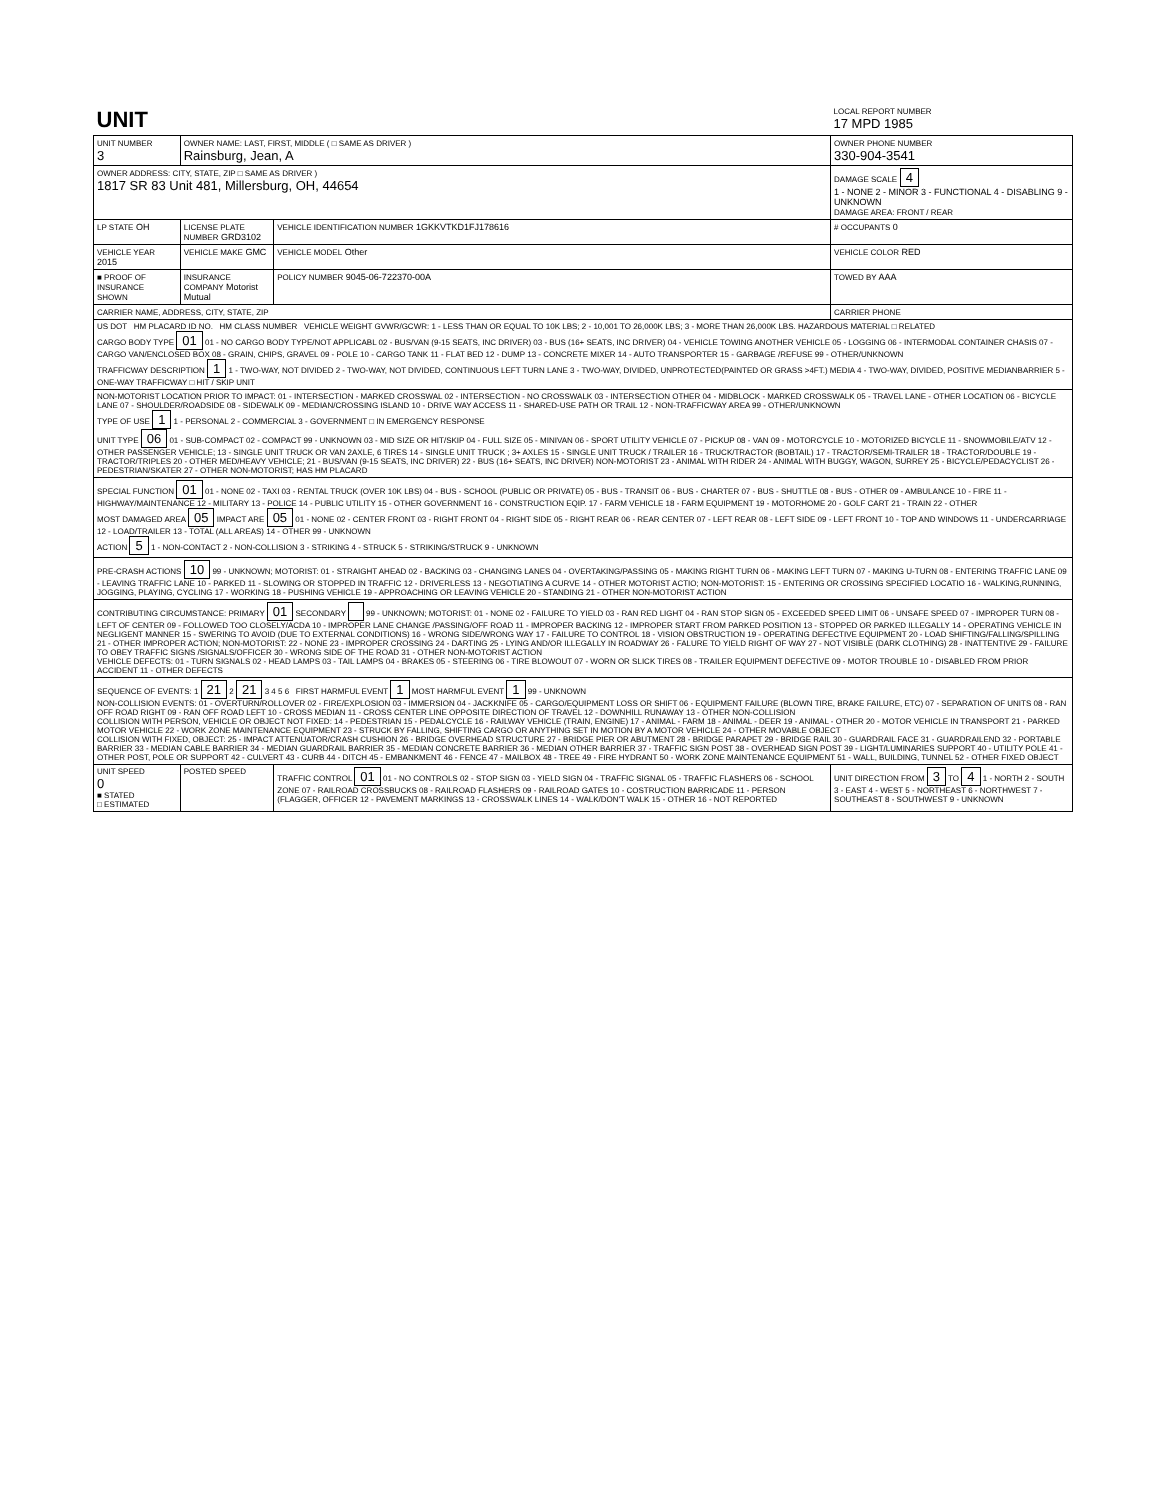| UNIT | | | LOCAL REPORT NUMBER 17 MPD 1985 |
| UNIT NUMBER 3 | OWNER NAME: LAST, FIRST, MIDDLE ( □ SAME AS DRIVER ) Rainsburg, Jean, A | | OWNER PHONE NUMBER 330-904-3541 |
| OWNER ADDRESS: CITY, STATE, ZIP □ SAME AS DRIVER ) 1817 SR 83 Unit 481, Millersburg, OH, 44654 | | | DAMAGE SCALE 4 1 - NONE 2 - MINOR 3 - FUNCTIONAL 4 - DISABLING 9 - UNKNOWN DAMAGE AREA: FRONT / REAR |
| LP STATE OH | LICENSE PLATE NUMBER GRD3102 | VEHICLE IDENTIFICATION NUMBER 1GKKVTKD1FJ178616 | # OCCUPANTS 0 |
| VEHICLE YEAR 2015 | VEHICLE MAKE GMC | VEHICLE MODEL Other | VEHICLE COLOR RED |
| ■ PROOF OF INSURANCE SHOWN | INSURANCE COMPANY Motorist Mutual | POLICY NUMBER 9045-06-722370-00A | TOWED BY AAA |
| CARRIER NAME, ADDRESS, CITY, STATE, ZIP | | | CARRIER PHONE |
| US DOT HM PLACARD ID NO. HM CLASS NUMBER VEHICLE WEIGHT GVWR/GCWR: 1 - LESS THAN OR EQUAL TO 10K LBS; 2 - 10,001 TO 26,000K LBS; 3 - MORE THAN 26,000K LBS. HAZARDOUS MATERIAL □ RELATED CARGO BODY TYPE 01 01 - NO CARGO BODY TYPE/NOT APPLICABL 02 - BUS/VAN (9-15 SEATS, INC DRIVER) 03 - BUS (16+ SEATS, INC DRIVER) 04 - VEHICLE TOWING ANOTHER VEHICLE 05 - LOGGING 06 - INTERMODAL CONTAINER CHASIS 07 - CARGO VAN/ENCLOSED BOX 08 - GRAIN, CHIPS, GRAVEL 09 - POLE 10 - CARGO TANK 11 - FLAT BED 12 - DUMP 13 - CONCRETE MIXER 14 - AUTO TRANSPORTER 15 - GARBAGE /REFUSE 99 - OTHER/UNKNOWN TRAFFICWAY DESCRIPTION 1 1 - TWO-WAY, NOT DIVIDED 2 - TWO-WAY, NOT DIVIDED, CONTINUOUS LEFT TURN LANE 3 - TWO-WAY, DIVIDED, UNPROTECTED(PAINTED OR GRASS >4FT.) MEDIA 4 - TWO-WAY, DIVIDED, POSITIVE MEDIANBARRIER 5 - ONE-WAY TRAFFICWAY □ HIT / SKIP UNIT | | | |
| NON-MOTORIST LOCATION PRIOR TO IMPACT: 01 - INTERSECTION - MARKED CROSSWAL 02 - INTERSECTION - NO CROSSWALK 03 - INTERSECTION OTHER 04 - MIDBLOCK - MARKED CROSSWALK 05 - TRAVEL LANE - OTHER LOCATION 06 - BICYCLE LANE 07 - SHOULDER/ROADSIDE 08 - SIDEWALK 09 - MEDIAN/CROSSING ISLAND 10 - DRIVE WAY ACCESS 11 - SHARED-USE PATH OR TRAIL 12 - NON-TRAFFICWAY AREA 99 - OTHER/UNKNOWN TYPE OF USE 1 1 - PERSONAL 2 - COMMERCIAL 3 - GOVERNMENT □ IN EMERGENCY RESPONSE UNIT TYPE 06 01 - SUB-COMPACT 02 - COMPACT 99 - UNKNOWN 03 - MID SIZE OR HIT/SKIP 04 - FULL SIZE 05 - MINIVAN 06 - SPORT UTILITY VEHICLE 07 - PICKUP 08 - VAN 09 - MOTORCYCLE 10 - MOTORIZED BICYCLE 11 - SNOWMOBILE/ATV 12 - OTHER PASSENGER VEHICLE; 13 - SINGLE UNIT TRUCK OR VAN 2AXLE, 6 TIRES 14 - SINGLE UNIT TRUCK ; 3+ AXLES 15 - SINGLE UNIT TRUCK / TRAILER 16 - TRUCK/TRACTOR (BOBTAIL) 17 - TRACTOR/SEMI-TRAILER 18 - TRACTOR/DOUBLE 19 - TRACTOR/TRIPLES 20 - OTHER MED/HEAVY VEHICLE; 21 - BUS/VAN (9-15 SEATS, INC DRIVER) 22 - BUS (16+ SEATS, INC DRIVER) NON-MOTORIST 23 - ANIMAL WITH RIDER 24 - ANIMAL WITH BUGGY, WAGON, SURREY 25 - BICYCLE/PEDACYCLIST 26 - PEDESTRIAN/SKATER 27 - OTHER NON-MOTORIST; HAS HM PLACARD | | | |
| SPECIAL FUNCTION 01 01 - NONE 02 - TAXI 03 - RENTAL TRUCK (OVER 10K LBS) 04 - BUS - SCHOOL (PUBLIC OR PRIVATE) 05 - BUS - TRANSIT 06 - BUS - CHARTER 07 - BUS - SHUTTLE 08 - BUS - OTHER 09 - AMBULANCE 10 - FIRE 11 - HIGHWAY/MAINTENANCE 12 - MILITARY 13 - POLICE 14 - PUBLIC UTILITY 15 - OTHER GOVERNMENT 16 - CONSTRUCTION EQIP. 17 - FARM VEHICLE 18 - FARM EQUIPMENT 19 - MOTORHOME 20 - GOLF CART 21 - TRAIN 22 - OTHER MOST DAMAGED AREA 05 IMPACT ARE 05 01 - NONE 02 - CENTER FRONT 03 - RIGHT FRONT 04 - RIGHT SIDE 05 - RIGHT REAR 06 - REAR CENTER 07 - LEFT REAR 08 - LEFT SIDE 09 - LEFT FRONT 10 - TOP AND WINDOWS 11 - UNDERCARRIAGE 12 - LOAD/TRAILER 13 - TOTAL (ALL AREAS) 14 - OTHER 99 - UNKNOWN ACTION 5 1 - NON-CONTACT 2 - NON-COLLISION 3 - STRIKING 4 - STRUCK 5 - STRIKING/STRUCK 9 - UNKNOWN | | | |
| PRE-CRASH ACTIONS 10 99 - UNKNOWN; MOTORIST: 01 - STRAIGHT AHEAD 02 - BACKING 03 - CHANGING LANES 04 - OVERTAKING/PASSING 05 - MAKING RIGHT TURN 06 - MAKING LEFT TURN 07 - MAKING U-TURN 08 - ENTERING TRAFFIC LANE 09 - LEAVING TRAFFIC LANE 10 - PARKED 11 - SLOWING OR STOPPED IN TRAFFIC 12 - DRIVERLESS 13 - NEGOTIATING A CURVE 14 - OTHER MOTORIST ACTIO; NON-MOTORIST: 15 - ENTERING OR CROSSING SPECIFIED LOCATIO 16 - WALKING,RUNNING, JOGGING, PLAYING, CYCLING 17 - WORKING 18 - PUSHING VEHICLE 19 - APPROACHING OR LEAVING VEHICLE 20 - STANDING 21 - OTHER NON-MOTORIST ACTION | | | |
| CONTRIBUTING CIRCUMSTANCE: PRIMARY 01 SECONDARY 99 - UNKNOWN; MOTORIST: 01 - NONE 02 - FAILURE TO YIELD 03 - RAN RED LIGHT 04 - RAN STOP SIGN 05 - EXCEEDED SPEED LIMIT 06 - UNSAFE SPEED 07 - IMPROPER TURN 08 - LEFT OF CENTER 09 - FOLLOWED TOO CLOSELY/ACDA 10 - IMPROPER LANE CHANGE /PASSING/OFF ROAD 11 - IMPROPER BACKING 12 - IMPROPER START FROM PARKED POSITION 13 - STOPPED OR PARKED ILLEGALLY 14 - OPERATING VEHICLE IN NEGLIGENT MANNER 15 - SWERING TO AVOID (DUE TO EXTERNAL CONDITIONS) 16 - WRONG SIDE/WRONG WAY 17 - FAILURE TO CONTROL 18 - VISION OBSTRUCTION 19 - OPERATING DEFECTIVE EQUIPMENT 20 - LOAD SHIFTING/FALLING/SPILLING 21 - OTHER IMPROPER ACTION; NON-MOTORIST: 22 - NONE 23 - IMPROPER CROSSING 24 - DARTING 25 - LYING AND/OR ILLEGALLY IN ROADWAY 26 - FALURE TO YIELD RIGHT OF WAY 27 - NOT VISIBLE (DARK CLOTHING) 28 - INATTENTIVE 29 - FAILURE TO OBEY TRAFFIC SIGNS /SIGNALS/OFFICER 30 - WRONG SIDE OF THE ROAD 31 - OTHER NON-MOTORIST ACTION VEHICLE DEFECTS: 01 - TURN SIGNALS 02 - HEAD LAMPS 03 - TAIL LAMPS 04 - BRAKES 05 - STEERING 06 - TIRE BLOWOUT 07 - WORN OR SLICK TIRES 08 - TRAILER EQUIPMENT DEFECTIVE 09 - MOTOR TROUBLE 10 - DISABLED FROM PRIOR ACCIDENT 11 - OTHER DEFECTS | | | |
| SEQUENCE OF EVENTS: 1 21 2 21 3 4 5 6 FIRST HARMFUL EVENT 1 MOST HARMFUL EVENT 1 99 - UNKNOWN NON-COLLISION EVENTS: 01 - OVERTURN/ROLLOVER 02 - FIRE/EXPLOSION 03 - IMMERSION 04 - JACKKNIFE 05 - CARGO/EQUIPMENT LOSS OR SHIFT 06 - EQUIPMENT FAILURE (BLOWN TIRE, BRAKE FAILURE, ETC) 07 - SEPARATION OF UNITS 08 - RAN OFF ROAD RIGHT 09 - RAN OFF ROAD LEFT 10 - CROSS MEDIAN 11 - CROSS CENTER LINE OPPOSITE DIRECTION OF TRAVEL 12 - DOWNHILL RUNAWAY 13 - OTHER NON-COLLISION COLLISION WITH PERSON, VEHICLE OR OBJECT NOT FIXED: 14 - PEDESTRIAN 15 - PEDALCYCLE 16 - RAILWAY VEHICLE (TRAIN, ENGINE) 17 - ANIMAL - FARM 18 - ANIMAL - DEER 19 - ANIMAL - OTHER 20 - MOTOR VEHICLE IN TRANSPORT 21 - PARKED MOTOR VEHICLE 22 - WORK ZONE MAINTENANCE EQUIPMENT 23 - STRUCK BY FALLING, SHIFTING CARGO OR ANYTHING SET IN MOTION BY A MOTOR VEHICLE 24 - OTHER MOVABLE OBJECT COLLISION WITH FIXED, OBJECT: 25 - IMPACT ATTENUATOR/CRASH CUSHION 26 - BRIDGE OVERHEAD STRUCTURE 27 - BRIDGE PIER OR ABUTMENT 28 - BRIDGE PARAPET 29 - BRIDGE RAIL 30 - GUARDRAIL FACE 31 - GUARDRAILEND 32 - PORTABLE BARRIER 33 - MEDIAN CABLE BARRIER 34 - MEDIAN GUARDRAIL BARRIER 35 - MEDIAN CONCRETE BARRIER 36 - MEDIAN OTHER BARRIER 37 - TRAFFIC SIGN POST 38 - OVERHEAD SIGN POST 39 - LIGHT/LUMINARIES SUPPORT 40 - UTILITY POLE 41 - OTHER POST, POLE OR SUPPORT 42 - CULVERT 43 - CURB 44 - DITCH 45 - EMBANKMENT 46 - FENCE 47 - MAILBOX 48 - TREE 49 - FIRE HYDRANT 50 - WORK ZONE MAINTENANCE EQUIPMENT 51 - WALL, BUILDING, TUNNEL 52 - OTHER FIXED OBJECT | | | |
| UNIT SPEED 0 ■ STATED □ ESTIMATED | POSTED SPEED | TRAFFIC CONTROL 01 01 - NO CONTROLS 02 - STOP SIGN 03 - YIELD SIGN 04 - TRAFFIC SIGNAL 05 - TRAFFIC FLASHERS 06 - SCHOOL ZONE 07 - RAILROAD CROSSBUCKS 08 - RAILROAD FLASHERS 09 - RAILROAD GATES 10 - COSTRUCTION BARRICADE 11 - PERSON (FLAGGER, OFFICER 12 - PAVEMENT MARKINGS 13 - CROSSWALK LINES 14 - WALK/DON'T WALK 15 - OTHER 16 - NOT REPORTED | UNIT DIRECTION FROM 3 TO 4 1 - NORTH 2 - SOUTH 3 - EAST 4 - WEST 5 - NORTHEAST 6 - NORTHWEST 7 - SOUTHEAST 8 - SOUTHWEST 9 - UNKNOWN |